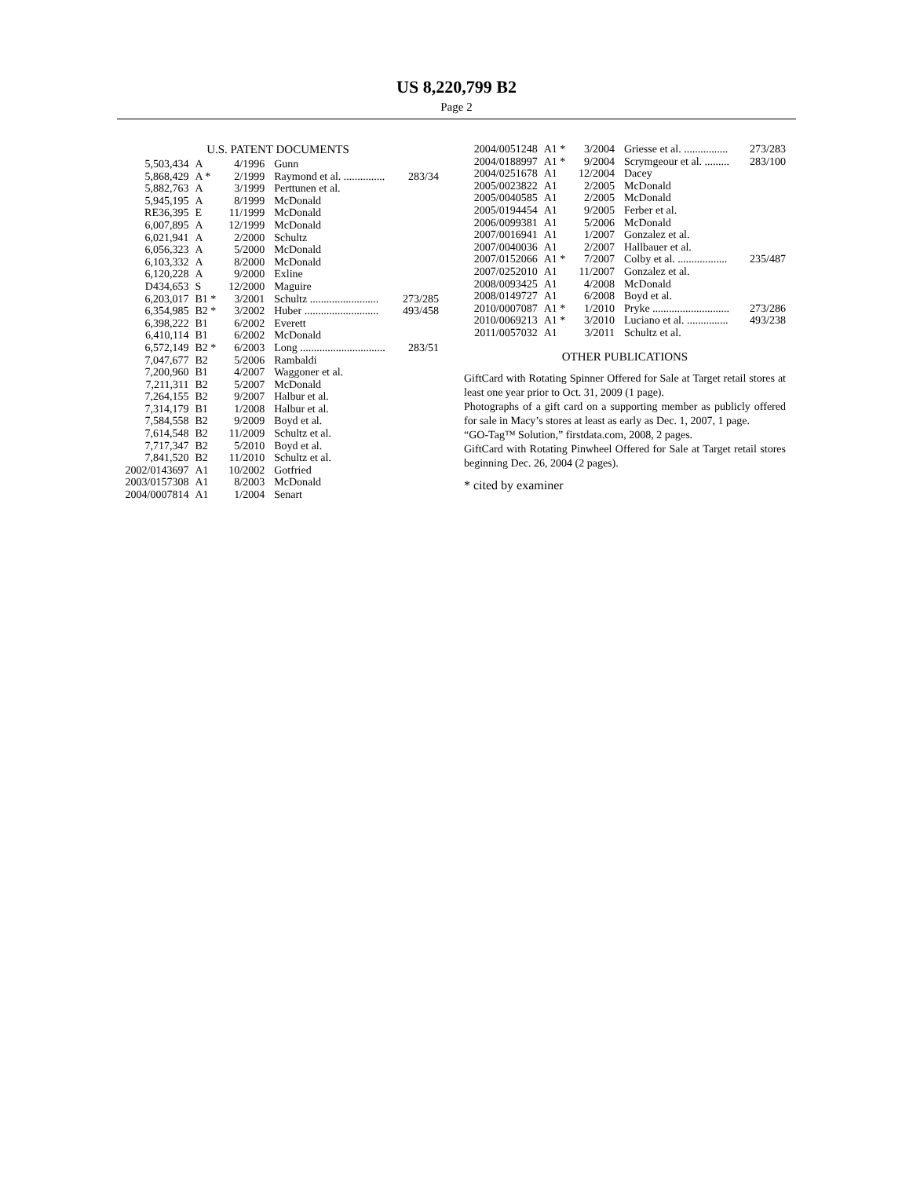US 8,220,799 B2
Page 2
U.S. PATENT DOCUMENTS
| 5,503,434 | A | 4/1996 | Gunn | |
| 5,868,429 | A * | 2/1999 | Raymond et al. ............... | 283/34 |
| 5,882,763 | A | 3/1999 | Perttunen et al. | |
| 5,945,195 | A | 8/1999 | McDonald | |
| RE36,395 | E | 11/1999 | McDonald | |
| 6,007,895 | A | 12/1999 | McDonald | |
| 6,021,941 | A | 2/2000 | Schultz | |
| 6,056,323 | A | 5/2000 | McDonald | |
| 6,103,332 | A | 8/2000 | McDonald | |
| 6,120,228 | A | 9/2000 | Exline | |
| D434,653 | S | 12/2000 | Maguire | |
| 6,203,017 | B1 * | 3/2001 | Schultz ......................... | 273/285 |
| 6,354,985 | B2 * | 3/2002 | Huber ........................... | 493/458 |
| 6,398,222 | B1 | 6/2002 | Everett | |
| 6,410,114 | B1 | 6/2002 | McDonald | |
| 6,572,149 | B2 * | 6/2003 | Long ............................... | 283/51 |
| 7,047,677 | B2 | 5/2006 | Rambaldi | |
| 7,200,960 | B1 | 4/2007 | Waggoner et al. | |
| 7,211,311 | B2 | 5/2007 | McDonald | |
| 7,264,155 | B2 | 9/2007 | Halbur et al. | |
| 7,314,179 | B1 | 1/2008 | Halbur et al. | |
| 7,584,558 | B2 | 9/2009 | Boyd et al. | |
| 7,614,548 | B2 | 11/2009 | Schultz et al. | |
| 7,717,347 | B2 | 5/2010 | Boyd et al. | |
| 7,841,520 | B2 | 11/2010 | Schultz et al. | |
| 2002/0143697 | A1 | 10/2002 | Gotfried | |
| 2003/0157308 | A1 | 8/2003 | McDonald | |
| 2004/0007814 | A1 | 1/2004 | Senart | |
| 2004/0051248 | A1 * | 3/2004 | Griesse et al. ................ | 273/283 |
| 2004/0188997 | A1 * | 9/2004 | Scrymgeour et al. ......... | 283/100 |
| 2004/0251678 | A1 | 12/2004 | Dacey | |
| 2005/0023822 | A1 | 2/2005 | McDonald | |
| 2005/0040585 | A1 | 2/2005 | McDonald | |
| 2005/0194454 | A1 | 9/2005 | Ferber et al. | |
| 2006/0099381 | A1 | 5/2006 | McDonald | |
| 2007/0016941 | A1 | 1/2007 | Gonzalez et al. | |
| 2007/0040036 | A1 | 2/2007 | Hallbauer et al. | |
| 2007/0152066 | A1 * | 7/2007 | Colby et al. .................. | 235/487 |
| 2007/0252010 | A1 | 11/2007 | Gonzalez et al. | |
| 2008/0093425 | A1 | 4/2008 | McDonald | |
| 2008/0149727 | A1 | 6/2008 | Boyd et al. | |
| 2010/0007087 | A1 * | 1/2010 | Pryke ............................ | 273/286 |
| 2010/0069213 | A1 * | 3/2010 | Luciano et al. ............... | 493/238 |
| 2011/0057032 | A1 | 3/2011 | Schultz et al. | |
OTHER PUBLICATIONS
GiftCard with Rotating Spinner Offered for Sale at Target retail stores at least one year prior to Oct. 31, 2009 (1 page).
Photographs of a gift card on a supporting member as publicly offered for sale in Macy’s stores at least as early as Dec. 1, 2007, 1 page.
“GO-Tag™ Solution,” firstdata.com, 2008, 2 pages.
GiftCard with Rotating Pinwheel Offered for Sale at Target retail stores beginning Dec. 26, 2004 (2 pages).
* cited by examiner